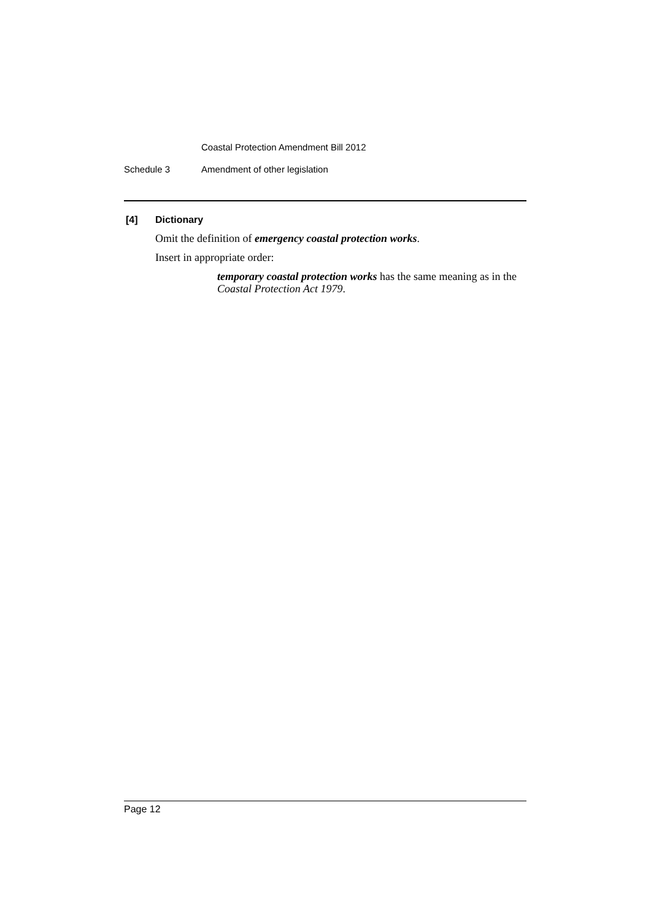Coastal Protection Amendment Bill 2012
Schedule 3 Amendment of other legislation
[4] Dictionary
Omit the definition of emergency coastal protection works.
Insert in appropriate order:
temporary coastal protection works has the same meaning as in the Coastal Protection Act 1979.
Page 12